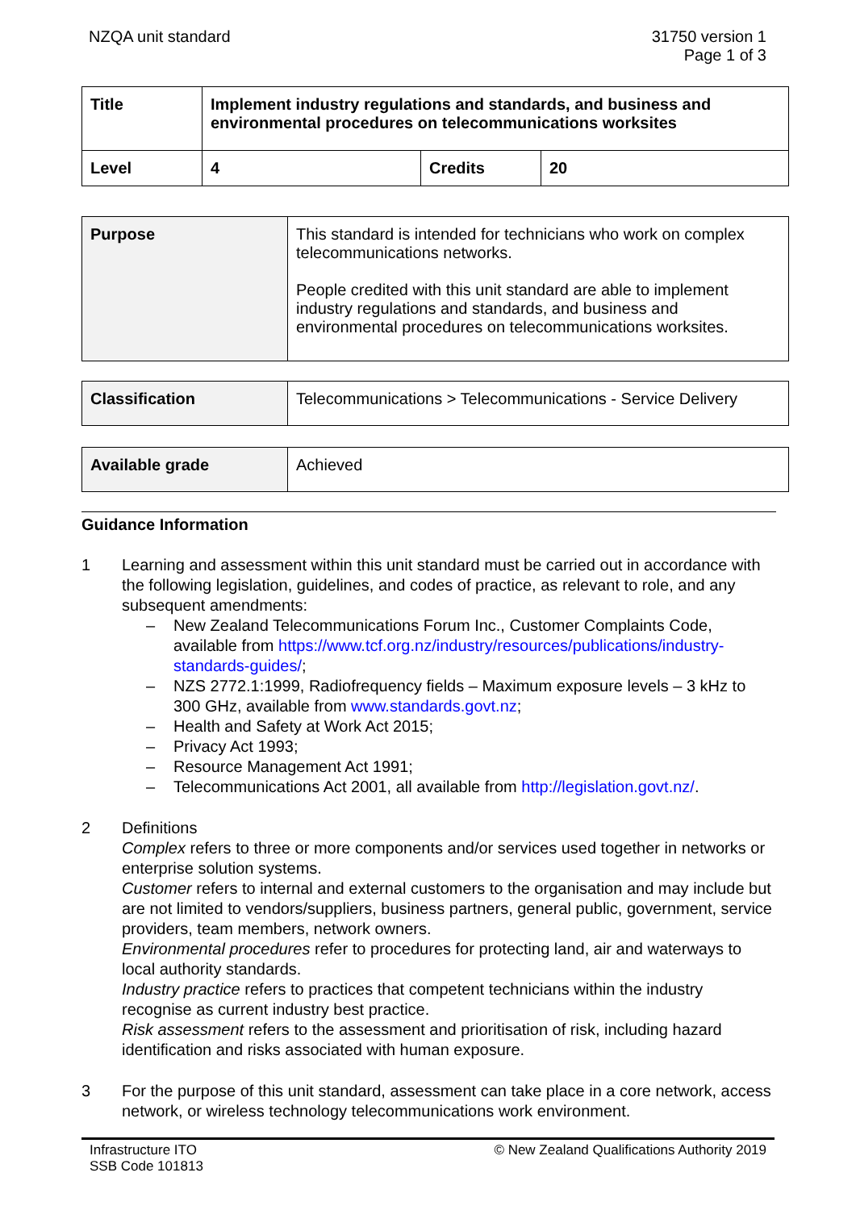NZQA unit standard 31750 version 1
Page 1 of 3
| Title | Implement industry regulations and standards, and business and environmental procedures on telecommunications worksites | | |
| Level | 4 | Credits | 20 |
| Purpose | This standard is intended for technicians who work on complex telecommunications networks. People credited with this unit standard are able to implement industry regulations and standards, and business and environmental procedures on telecommunications worksites. |
| Classification | Telecommunications > Telecommunications - Service Delivery |
| Available grade | Achieved |
Guidance Information
1 Learning and assessment within this unit standard must be carried out in accordance with the following legislation, guidelines, and codes of practice, as relevant to role, and any subsequent amendments:
– New Zealand Telecommunications Forum Inc., Customer Complaints Code, available from https://www.tcf.org.nz/industry/resources/publications/industry-standards-guides/;
– NZS 2772.1:1999, Radiofrequency fields – Maximum exposure levels – 3 kHz to 300 GHz, available from www.standards.govt.nz;
– Health and Safety at Work Act 2015;
– Privacy Act 1993;
– Resource Management Act 1991;
– Telecommunications Act 2001, all available from http://legislation.govt.nz/.
2 Definitions
Complex refers to three or more components and/or services used together in networks or enterprise solution systems.
Customer refers to internal and external customers to the organisation and may include but are not limited to vendors/suppliers, business partners, general public, government, service providers, team members, network owners.
Environmental procedures refer to procedures for protecting land, air and waterways to local authority standards.
Industry practice refers to practices that competent technicians within the industry recognise as current industry best practice.
Risk assessment refers to the assessment and prioritisation of risk, including hazard identification and risks associated with human exposure.
3 For the purpose of this unit standard, assessment can take place in a core network, access network, or wireless technology telecommunications work environment.
Infrastructure ITO
SSB Code 101813
© New Zealand Qualifications Authority 2019